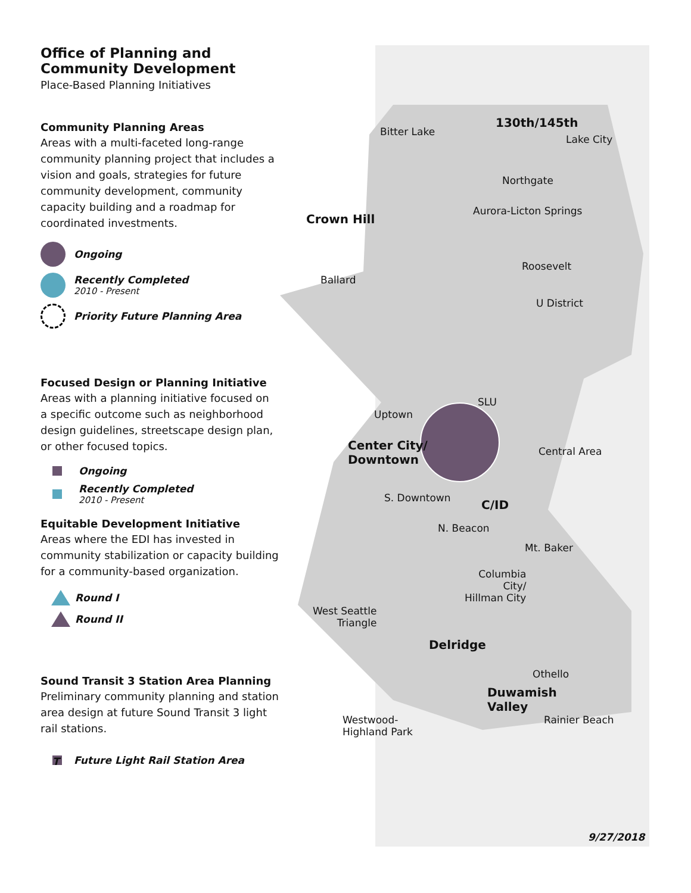Bitter Lake
130th/145th
Lake City
Northgate
Aurora-Licton Springs
Crown Hill
Roosevelt
Ballard
U District
SLU
Uptown
Center City/
Downtown
Central Area
S. Downtown C/ID
N. Beacon
Mt. Baker
Columbia
City/
Hillman City
West Seattle
Triangle
Delridge
Othello
Duwamish
Valley
Westwood-
Highland Park
Rainier Beach
9/27/2018
Office of Planning and Community Development
Place-Based Planning Initiatives
Community Planning Areas
Areas with a multi-faceted long-range community planning project that includes a vision and goals, strategies for future community development, community capacity building and a roadmap for coordinated investments.
Ongoing
Recently Completed
2010 - Present
Priority Future Planning Area
Focused Design or Planning Initiative
Areas with a planning initiative focused on a specific outcome such as neighborhood design guidelines, streetscape design plan, or other focused topics.
Ongoing
Recently Completed
2010 - Present
Equitable Development Initiative
Areas where the EDI has invested in community stabilization or capacity building for a community-based organization.
Round I
Round II
Sound Transit 3 Station Area Planning
Preliminary community planning and station area design at future Sound Transit 3 light rail stations.
T Future Light Rail Station Area